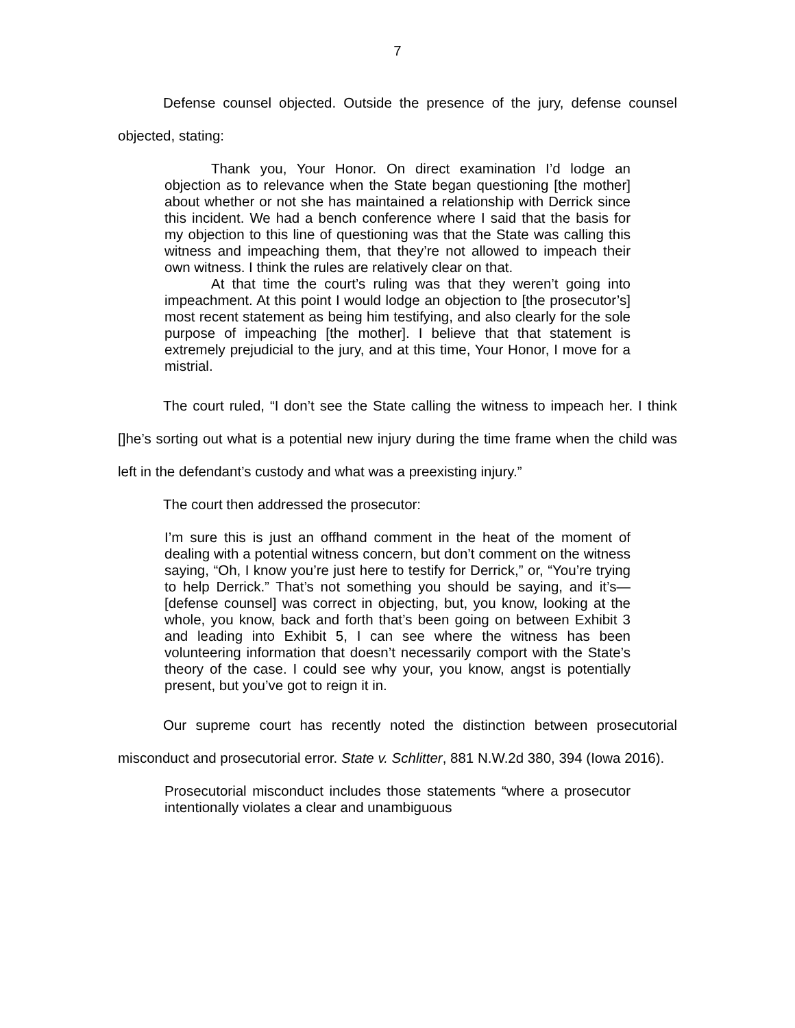7
Defense counsel objected. Outside the presence of the jury, defense counsel objected, stating:
Thank you, Your Honor. On direct examination I’d lodge an objection as to relevance when the State began questioning [the mother] about whether or not she has maintained a relationship with Derrick since this incident. We had a bench conference where I said that the basis for my objection to this line of questioning was that the State was calling this witness and impeaching them, that they’re not allowed to impeach their own witness. I think the rules are relatively clear on that.
At that time the court’s ruling was that they weren’t going into impeachment. At this point I would lodge an objection to [the prosecutor’s] most recent statement as being him testifying, and also clearly for the sole purpose of impeaching [the mother]. I believe that that statement is extremely prejudicial to the jury, and at this time, Your Honor, I move for a mistrial.
The court ruled, “I don’t see the State calling the witness to impeach her. I think []he’s sorting out what is a potential new injury during the time frame when the child was left in the defendant’s custody and what was a preexisting injury.”
The court then addressed the prosecutor:
I’m sure this is just an offhand comment in the heat of the moment of dealing with a potential witness concern, but don’t comment on the witness saying, “Oh, I know you’re just here to testify for Derrick,” or, “You’re trying to help Derrick.” That’s not something you should be saying, and it’s—[defense counsel] was correct in objecting, but, you know, looking at the whole, you know, back and forth that’s been going on between Exhibit 3 and leading into Exhibit 5, I can see where the witness has been volunteering information that doesn’t necessarily comport with the State’s theory of the case. I could see why your, you know, angst is potentially present, but you’ve got to reign it in.
Our supreme court has recently noted the distinction between prosecutorial misconduct and prosecutorial error. State v. Schlitter, 881 N.W.2d 380, 394 (Iowa 2016).
Prosecutorial misconduct includes those statements “where a prosecutor intentionally violates a clear and unambiguous